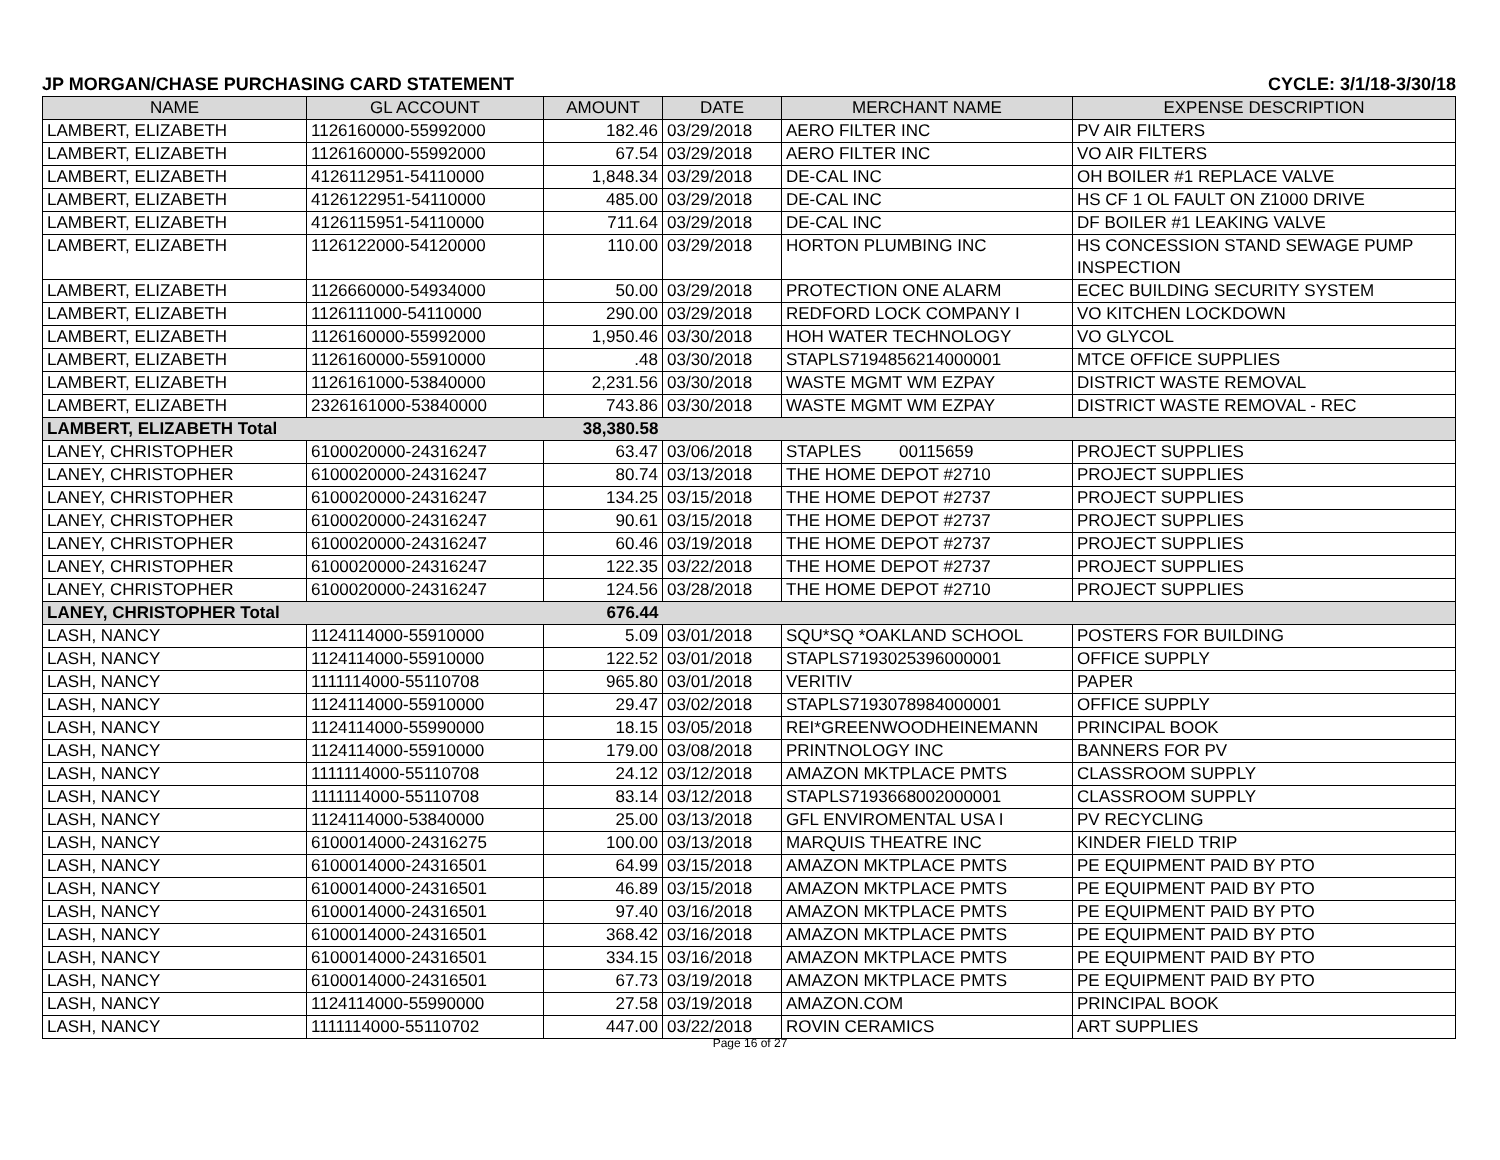JP MORGAN/CHASE PURCHASING CARD STATEMENT CYCLE: 3/1/18-3/30/18
| NAME | GL ACCOUNT | AMOUNT | DATE | MERCHANT NAME | EXPENSE DESCRIPTION |
| --- | --- | --- | --- | --- | --- |
| LAMBERT, ELIZABETH | 1126160000-55992000 | 182.46 | 03/29/2018 | AERO FILTER INC | PV AIR FILTERS |
| LAMBERT, ELIZABETH | 1126160000-55992000 | 67.54 | 03/29/2018 | AERO FILTER INC | VO AIR FILTERS |
| LAMBERT, ELIZABETH | 4126112951-54110000 | 1,848.34 | 03/29/2018 | DE-CAL INC | OH BOILER #1 REPLACE VALVE |
| LAMBERT, ELIZABETH | 4126122951-54110000 | 485.00 | 03/29/2018 | DE-CAL INC | HS CF 1 OL FAULT ON Z1000 DRIVE |
| LAMBERT, ELIZABETH | 4126115951-54110000 | 711.64 | 03/29/2018 | DE-CAL INC | DF BOILER #1 LEAKING VALVE |
| LAMBERT, ELIZABETH | 1126122000-54120000 | 110.00 | 03/29/2018 | HORTON PLUMBING INC | HS CONCESSION STAND SEWAGE PUMP INSPECTION |
| LAMBERT, ELIZABETH | 1126660000-54934000 | 50.00 | 03/29/2018 | PROTECTION ONE ALARM | ECEC BUILDING SECURITY SYSTEM |
| LAMBERT, ELIZABETH | 1126111000-54110000 | 290.00 | 03/29/2018 | REDFORD LOCK COMPANY I | VO KITCHEN LOCKDOWN |
| LAMBERT, ELIZABETH | 1126160000-55992000 | 1,950.46 | 03/30/2018 | HOH WATER TECHNOLOGY | VO GLYCOL |
| LAMBERT, ELIZABETH | 1126160000-55910000 | .48 | 03/30/2018 | STAPLS7194856214000001 | MTCE OFFICE SUPPLIES |
| LAMBERT, ELIZABETH | 1126161000-53840000 | 2,231.56 | 03/30/2018 | WASTE MGMT WM EZPAY | DISTRICT WASTE REMOVAL |
| LAMBERT, ELIZABETH | 2326161000-53840000 | 743.86 | 03/30/2018 | WASTE MGMT WM EZPAY | DISTRICT WASTE REMOVAL - REC |
| LAMBERT, ELIZABETH Total | | 38,380.58 | | | |
| LANEY, CHRISTOPHER | 6100020000-24316247 | 63.47 | 03/06/2018 | STAPLES 00115659 | PROJECT SUPPLIES |
| LANEY, CHRISTOPHER | 6100020000-24316247 | 80.74 | 03/13/2018 | THE HOME DEPOT #2710 | PROJECT SUPPLIES |
| LANEY, CHRISTOPHER | 6100020000-24316247 | 134.25 | 03/15/2018 | THE HOME DEPOT #2737 | PROJECT SUPPLIES |
| LANEY, CHRISTOPHER | 6100020000-24316247 | 90.61 | 03/15/2018 | THE HOME DEPOT #2737 | PROJECT SUPPLIES |
| LANEY, CHRISTOPHER | 6100020000-24316247 | 60.46 | 03/19/2018 | THE HOME DEPOT #2737 | PROJECT SUPPLIES |
| LANEY, CHRISTOPHER | 6100020000-24316247 | 122.35 | 03/22/2018 | THE HOME DEPOT #2737 | PROJECT SUPPLIES |
| LANEY, CHRISTOPHER | 6100020000-24316247 | 124.56 | 03/28/2018 | THE HOME DEPOT #2710 | PROJECT SUPPLIES |
| LANEY, CHRISTOPHER Total | | 676.44 | | | |
| LASH, NANCY | 1124114000-55910000 | 5.09 | 03/01/2018 | SQU*SQ *OAKLAND SCHOOL | POSTERS FOR BUILDING |
| LASH, NANCY | 1124114000-55910000 | 122.52 | 03/01/2018 | STAPLS7193025396000001 | OFFICE SUPPLY |
| LASH, NANCY | 1111114000-55110708 | 965.80 | 03/01/2018 | VERITIV | PAPER |
| LASH, NANCY | 1124114000-55910000 | 29.47 | 03/02/2018 | STAPLS7193078984000001 | OFFICE SUPPLY |
| LASH, NANCY | 1124114000-55990000 | 18.15 | 03/05/2018 | REI*GREENWOODHEINEMANN | PRINCIPAL BOOK |
| LASH, NANCY | 1124114000-55910000 | 179.00 | 03/08/2018 | PRINTNOLOGY INC | BANNERS FOR PV |
| LASH, NANCY | 1111114000-55110708 | 24.12 | 03/12/2018 | AMAZON MKTPLACE PMTS | CLASSROOM SUPPLY |
| LASH, NANCY | 1111114000-55110708 | 83.14 | 03/12/2018 | STAPLS7193668002000001 | CLASSROOM SUPPLY |
| LASH, NANCY | 1124114000-53840000 | 25.00 | 03/13/2018 | GFL ENVIROMENTAL USA I | PV RECYCLING |
| LASH, NANCY | 6100014000-24316275 | 100.00 | 03/13/2018 | MARQUIS THEATRE INC | KINDER FIELD TRIP |
| LASH, NANCY | 6100014000-24316501 | 64.99 | 03/15/2018 | AMAZON MKTPLACE PMTS | PE EQUIPMENT PAID BY PTO |
| LASH, NANCY | 6100014000-24316501 | 46.89 | 03/15/2018 | AMAZON MKTPLACE PMTS | PE EQUIPMENT PAID BY PTO |
| LASH, NANCY | 6100014000-24316501 | 97.40 | 03/16/2018 | AMAZON MKTPLACE PMTS | PE EQUIPMENT PAID BY PTO |
| LASH, NANCY | 6100014000-24316501 | 368.42 | 03/16/2018 | AMAZON MKTPLACE PMTS | PE EQUIPMENT PAID BY PTO |
| LASH, NANCY | 6100014000-24316501 | 334.15 | 03/16/2018 | AMAZON MKTPLACE PMTS | PE EQUIPMENT PAID BY PTO |
| LASH, NANCY | 6100014000-24316501 | 67.73 | 03/19/2018 | AMAZON MKTPLACE PMTS | PE EQUIPMENT PAID BY PTO |
| LASH, NANCY | 1124114000-55990000 | 27.58 | 03/19/2018 | AMAZON.COM | PRINCIPAL BOOK |
| LASH, NANCY | 1111114000-55110702 | 447.00 | 03/22/2018 | ROVIN CERAMICS | ART SUPPLIES |
Page 16 of 27